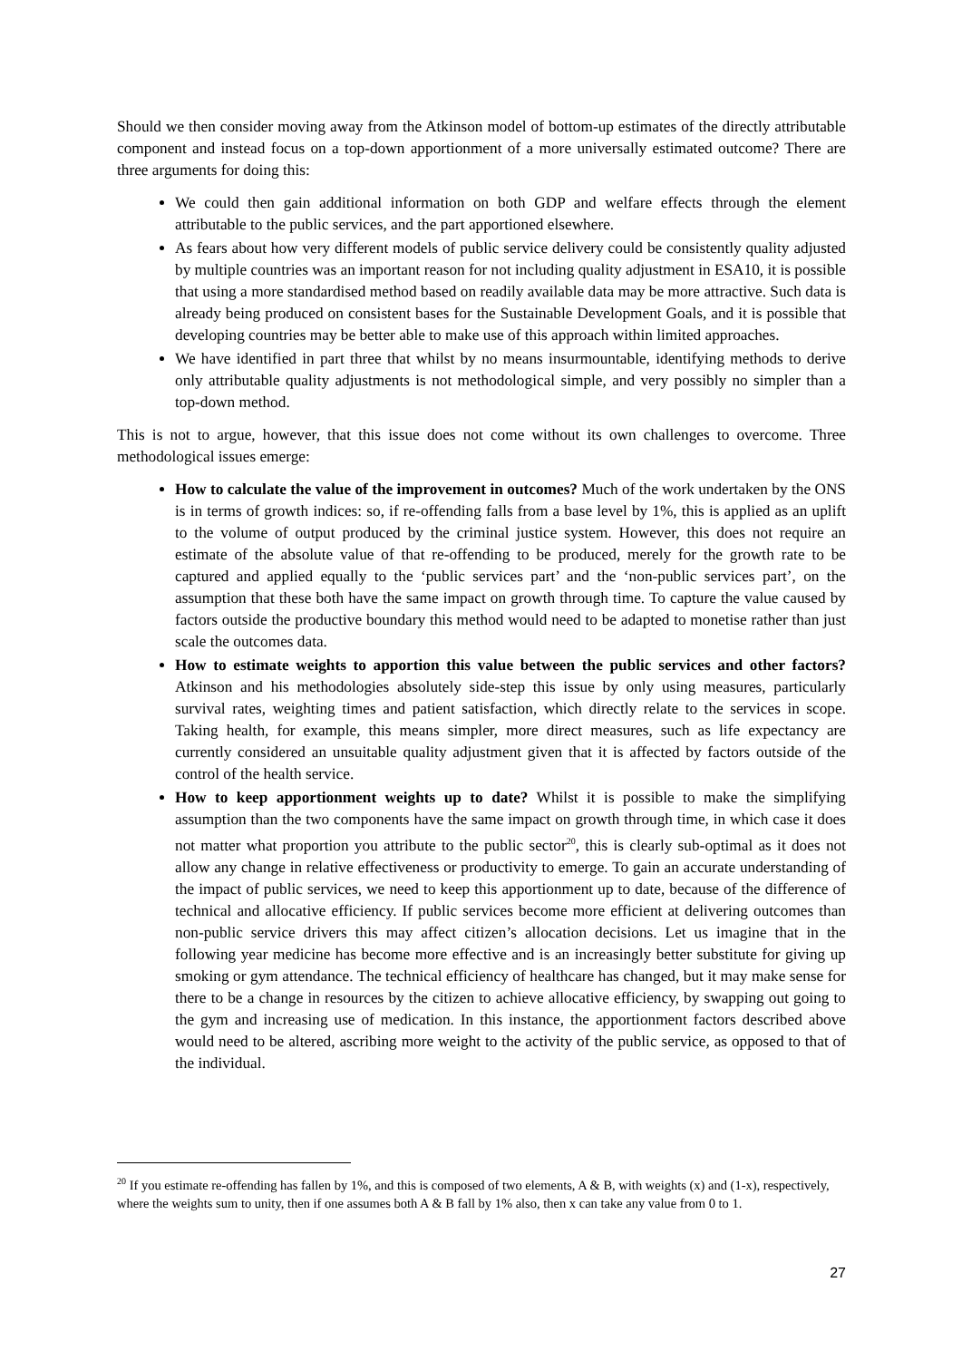Should we then consider moving away from the Atkinson model of bottom-up estimates of the directly attributable component and instead focus on a top-down apportionment of a more universally estimated outcome? There are three arguments for doing this:
We could then gain additional information on both GDP and welfare effects through the element attributable to the public services, and the part apportioned elsewhere.
As fears about how very different models of public service delivery could be consistently quality adjusted by multiple countries was an important reason for not including quality adjustment in ESA10, it is possible that using a more standardised method based on readily available data may be more attractive. Such data is already being produced on consistent bases for the Sustainable Development Goals, and it is possible that developing countries may be better able to make use of this approach within limited approaches.
We have identified in part three that whilst by no means insurmountable, identifying methods to derive only attributable quality adjustments is not methodological simple, and very possibly no simpler than a top-down method.
This is not to argue, however, that this issue does not come without its own challenges to overcome. Three methodological issues emerge:
How to calculate the value of the improvement in outcomes? Much of the work undertaken by the ONS is in terms of growth indices: so, if re-offending falls from a base level by 1%, this is applied as an uplift to the volume of output produced by the criminal justice system. However, this does not require an estimate of the absolute value of that re-offending to be produced, merely for the growth rate to be captured and applied equally to the ‘public services part’ and the ‘non-public services part’, on the assumption that these both have the same impact on growth through time. To capture the value caused by factors outside the productive boundary this method would need to be adapted to monetise rather than just scale the outcomes data.
How to estimate weights to apportion this value between the public services and other factors? Atkinson and his methodologies absolutely side-step this issue by only using measures, particularly survival rates, weighting times and patient satisfaction, which directly relate to the services in scope. Taking health, for example, this means simpler, more direct measures, such as life expectancy are currently considered an unsuitable quality adjustment given that it is affected by factors outside of the control of the health service.
How to keep apportionment weights up to date? Whilst it is possible to make the simplifying assumption than the two components have the same impact on growth through time, in which case it does not matter what proportion you attribute to the public sector<sup>20</sup>, this is clearly sub-optimal as it does not allow any change in relative effectiveness or productivity to emerge. To gain an accurate understanding of the impact of public services, we need to keep this apportionment up to date, because of the difference of technical and allocative efficiency. If public services become more efficient at delivering outcomes than non-public service drivers this may affect citizen’s allocation decisions. Let us imagine that in the following year medicine has become more effective and is an increasingly better substitute for giving up smoking or gym attendance. The technical efficiency of healthcare has changed, but it may make sense for there to be a change in resources by the citizen to achieve allocative efficiency, by swapping out going to the gym and increasing use of medication. In this instance, the apportionment factors described above would need to be altered, ascribing more weight to the activity of the public service, as opposed to that of the individual.
<sup>20</sup> If you estimate re-offending has fallen by 1%, and this is composed of two elements, A & B, with weights (x) and (1-x), respectively, where the weights sum to unity, then if one assumes both A & B fall by 1% also, then x can take any value from 0 to 1.
27